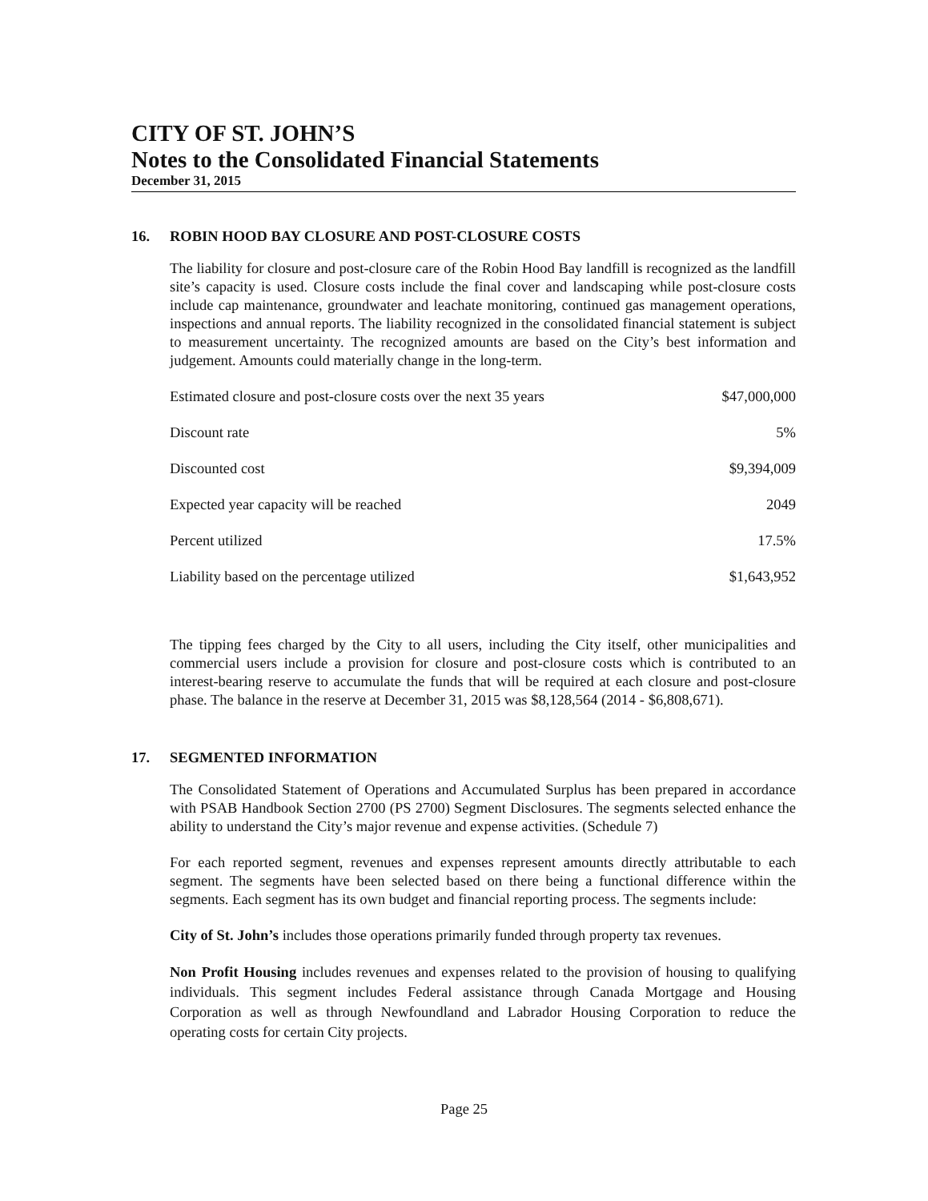CITY OF ST. JOHN’S
Notes to the Consolidated Financial Statements
December 31, 2015
16. ROBIN HOOD BAY CLOSURE AND POST-CLOSURE COSTS
The liability for closure and post-closure care of the Robin Hood Bay landfill is recognized as the landfill site’s capacity is used. Closure costs include the final cover and landscaping while post-closure costs include cap maintenance, groundwater and leachate monitoring, continued gas management operations, inspections and annual reports. The liability recognized in the consolidated financial statement is subject to measurement uncertainty. The recognized amounts are based on the City’s best information and judgement. Amounts could materially change in the long-term.
| Estimated closure and post-closure costs over the next 35 years | $47,000,000 |
| Discount rate | 5% |
| Discounted cost | $9,394,009 |
| Expected year capacity will be reached | 2049 |
| Percent utilized | 17.5% |
| Liability based on the percentage utilized | $1,643,952 |
The tipping fees charged by the City to all users, including the City itself, other municipalities and commercial users include a provision for closure and post-closure costs which is contributed to an interest-bearing reserve to accumulate the funds that will be required at each closure and post-closure phase. The balance in the reserve at December 31, 2015 was $8,128,564 (2014 - $6,808,671).
17. SEGMENTED INFORMATION
The Consolidated Statement of Operations and Accumulated Surplus has been prepared in accordance with PSAB Handbook Section 2700 (PS 2700) Segment Disclosures. The segments selected enhance the ability to understand the City’s major revenue and expense activities. (Schedule 7)
For each reported segment, revenues and expenses represent amounts directly attributable to each segment. The segments have been selected based on there being a functional difference within the segments. Each segment has its own budget and financial reporting process. The segments include:
City of St. John’s includes those operations primarily funded through property tax revenues.
Non Profit Housing includes revenues and expenses related to the provision of housing to qualifying individuals. This segment includes Federal assistance through Canada Mortgage and Housing Corporation as well as through Newfoundland and Labrador Housing Corporation to reduce the operating costs for certain City projects.
Page 25